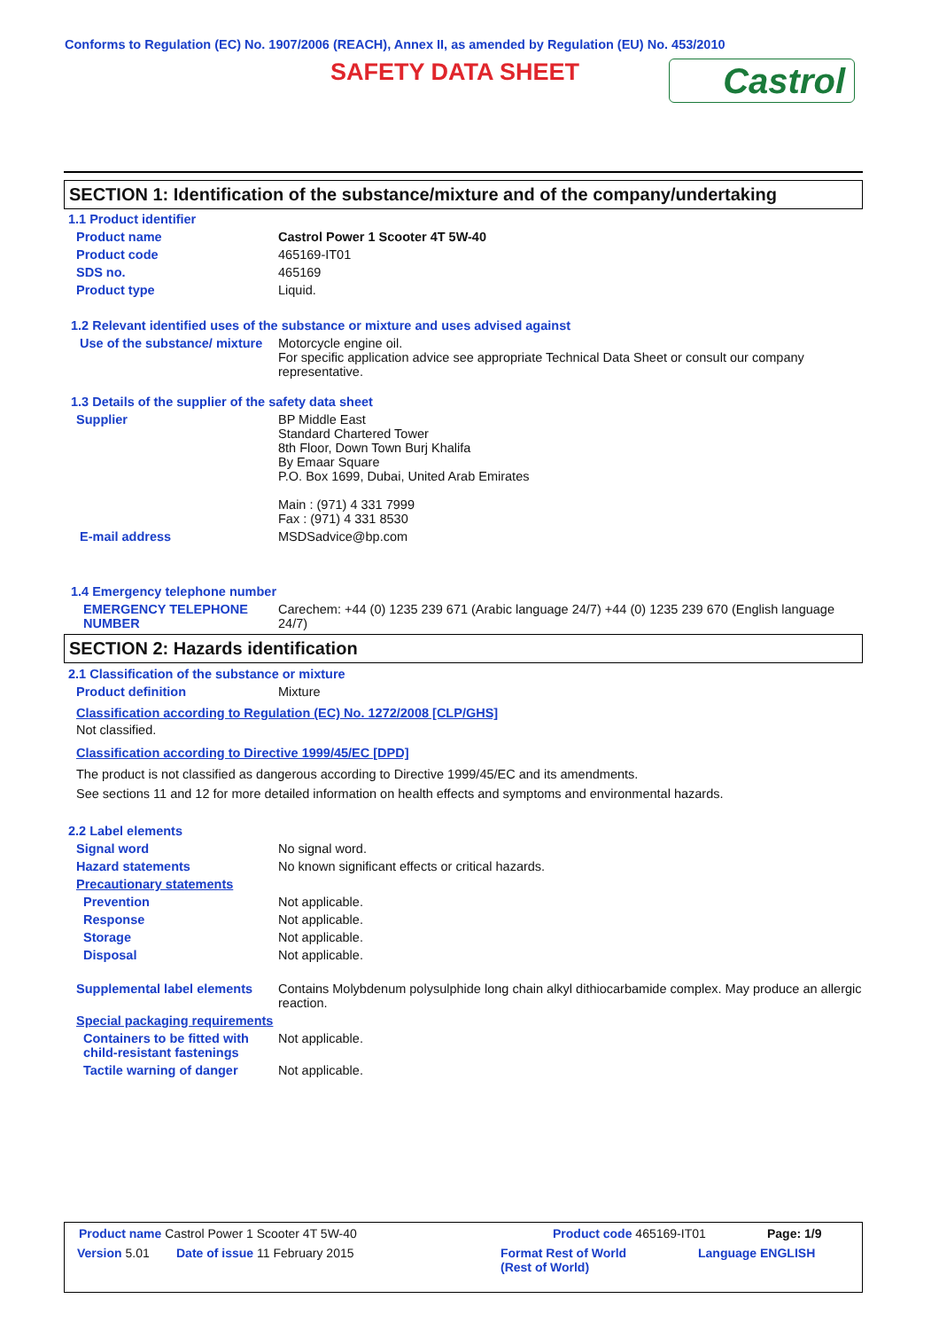Conforms to Regulation (EC) No. 1907/2006 (REACH), Annex II, as amended by Regulation (EU) No. 453/2010
SAFETY DATA SHEET Castrol
SECTION 1: Identification of the substance/mixture and of the company/undertaking
1.1 Product identifier
Product name Castrol Power 1 Scooter 4T 5W-40
Product code 465169-IT01
SDS no. 465169
Product type Liquid.
1.2 Relevant identified uses of the substance or mixture and uses advised against
Use of the substance/ mixture Motorcycle engine oil.
For specific application advice see appropriate Technical Data Sheet or consult our company representative.
1.3 Details of the supplier of the safety data sheet
Supplier BP Middle East
Standard Chartered Tower
8th Floor, Down Town Burj Khalifa
By Emaar Square
P.O. Box 1699, Dubai, United Arab Emirates
Main : (971) 4 331 7999
Fax : (971) 4 331 8530
E-mail address MSDSadvice@bp.com
1.4 Emergency telephone number
EMERGENCY TELEPHONE NUMBER Carechem: +44 (0) 1235 239 671 (Arabic language 24/7) +44 (0) 1235 239 670 (English language 24/7)
SECTION 2: Hazards identification
2.1 Classification of the substance or mixture
Product definition Mixture
Classification according to Regulation (EC) No. 1272/2008 [CLP/GHS]
Not classified.
Classification according to Directive 1999/45/EC [DPD]
The product is not classified as dangerous according to Directive 1999/45/EC and its amendments.
See sections 11 and 12 for more detailed information on health effects and symptoms and environmental hazards.
2.2 Label elements
Signal word No signal word.
Hazard statements No known significant effects or critical hazards.
Precautionary statements
Prevention Not applicable.
Response Not applicable.
Storage Not applicable.
Disposal Not applicable.
Supplemental label elements Contains Molybdenum polysulphide long chain alkyl dithiocarbamide complex. May produce an allergic reaction.
Special packaging requirements
Containers to be fitted with child-resistant fastenings Not applicable.
Tactile warning of danger Not applicable.
Product name Castrol Power 1 Scooter 4T 5W-40 Product code 465169-IT01 Page: 1/9
Version 5.01 Date of issue 11 February 2015 Format Rest of World
(Rest of World) Language ENGLISH